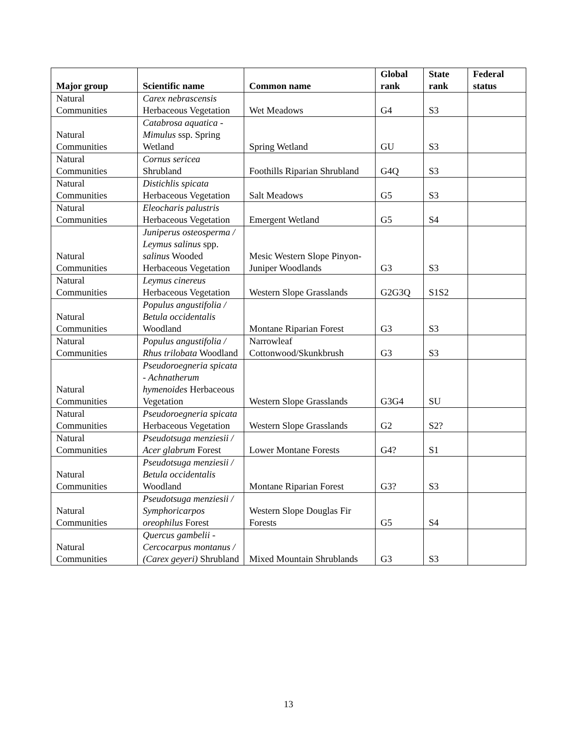| Major group | Scientific name | Common name | Global rank | State rank | Federal status |
| --- | --- | --- | --- | --- | --- |
| Natural Communities | Carex nebrascensis Herbaceous Vegetation | Wet Meadows | G4 | S3 | |
| Natural Communities | Catabrosa aquatica - Mimulus ssp. Spring Wetland | Spring Wetland | GU | S3 | |
| Natural Communities | Cornus sericea Shrubland | Foothills Riparian Shrubland | G4Q | S3 | |
| Natural Communities | Distichlis spicata Herbaceous Vegetation | Salt Meadows | G5 | S3 | |
| Natural Communities | Eleocharis palustris Herbaceous Vegetation | Emergent Wetland | G5 | S4 | |
| Natural Communities | Juniperus osteosperma / Leymus salinus spp. salinus Wooded Herbaceous Vegetation | Mesic Western Slope Pinyon-Juniper Woodlands | G3 | S3 | |
| Natural Communities | Leymus cinereus Herbaceous Vegetation | Western Slope Grasslands | G2G3Q | S1S2 | |
| Natural Communities | Populus angustifolia / Betula occidentalis Woodland | Montane Riparian Forest | G3 | S3 | |
| Natural Communities | Populus angustifolia / Rhus trilobata Woodland | Narrowleaf Cottonwood/Skunkbrush | G3 | S3 | |
| Natural Communities | Pseudoroegneria spicata - Achnatherum hymenoides Herbaceous Vegetation | Western Slope Grasslands | G3G4 | SU | |
| Natural Communities | Pseudoroegneria spicata Herbaceous Vegetation | Western Slope Grasslands | G2 | S2? | |
| Natural Communities | Pseudotsuga menziesii / Acer glabrum Forest | Lower Montane Forests | G4? | S1 | |
| Natural Communities | Pseudotsuga menziesii / Betula occidentalis Woodland | Montane Riparian Forest | G3? | S3 | |
| Natural Communities | Pseudotsuga menziesii / Symphoricarpos oreophilus Forest | Western Slope Douglas Fir Forests | G5 | S4 | |
| Natural Communities | Quercus gambelii - Cercocarpus montanus / (Carex geyeri) Shrubland | Mixed Mountain Shrublands | G3 | S3 | |
13